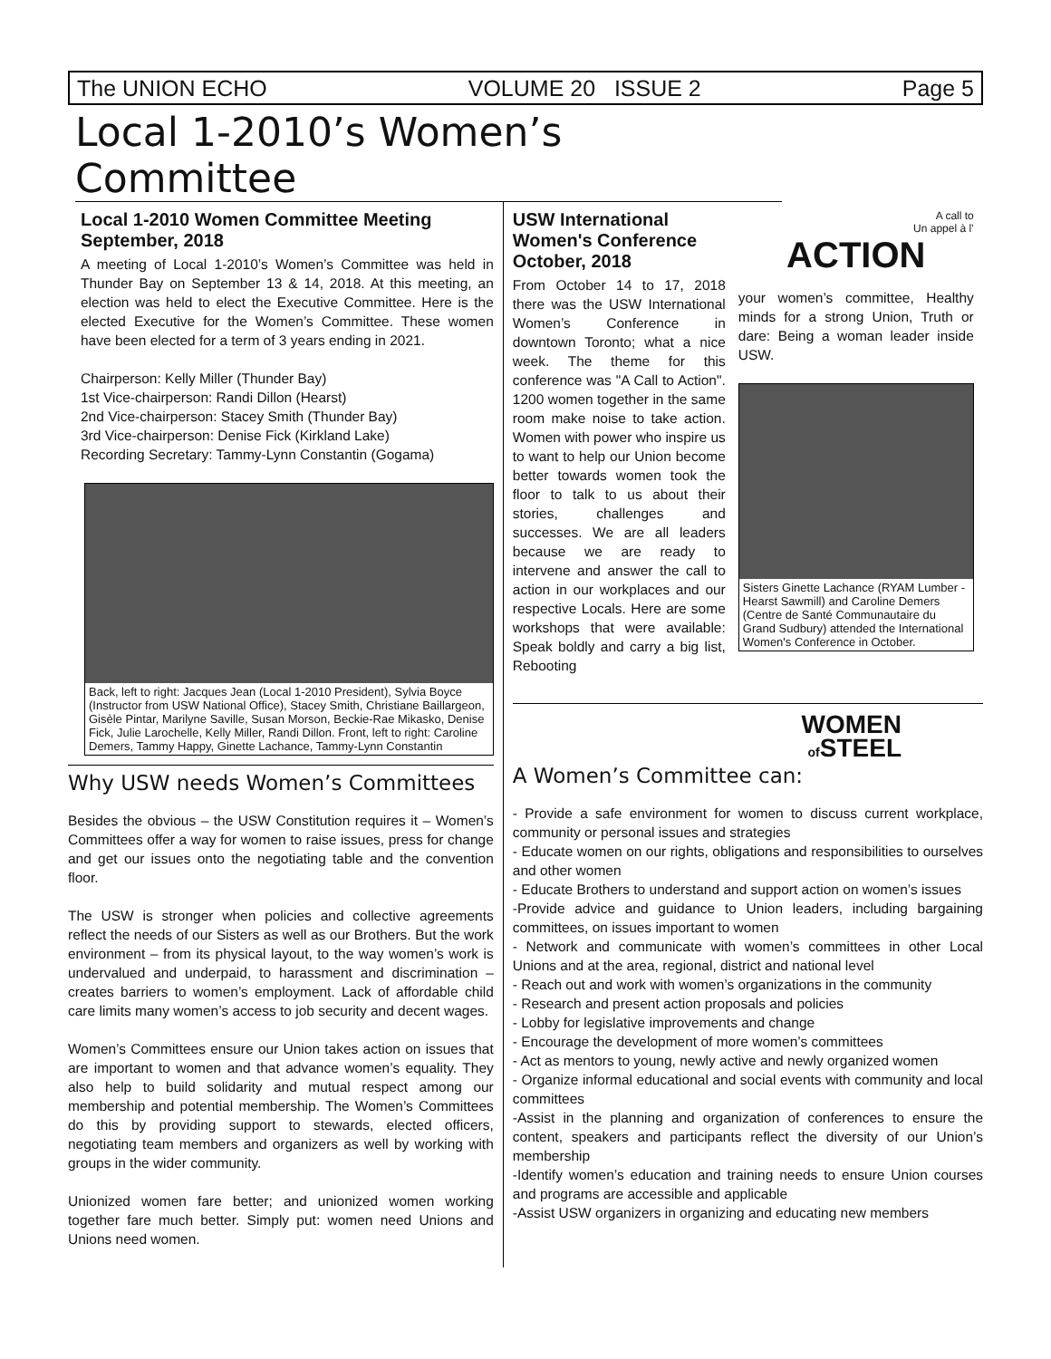The UNION ECHO VOLUME 20 ISSUE 2 Page 5
Local 1-2010’s Women’s Committee
Local 1-2010 Women Committee Meeting September, 2018
A meeting of Local 1-2010’s Women’s Committee was held in Thunder Bay on September 13 & 14, 2018. At this meeting, an election was held to elect the Executive Committee. Here is the elected Executive for the Women’s Committee. These women have been elected for a term of 3 years ending in 2021.
Chairperson: Kelly Miller (Thunder Bay)
1st Vice-chairperson: Randi Dillon (Hearst)
2nd Vice-chairperson: Stacey Smith (Thunder Bay)
3rd Vice-chairperson: Denise Fick (Kirkland Lake)
Recording Secretary: Tammy-Lynn Constantin (Gogama)
Back, left to right: Jacques Jean (Local 1-2010 President), Sylvia Boyce (Instructor from USW National Office), Stacey Smith, Christiane Baillargeon, Gisèle Pintar, Marilyne Saville, Susan Morson, Beckie-Rae Mikasko, Denise Fick, Julie Larochelle, Kelly Miller, Randi Dillon. Front, left to right: Caroline Demers, Tammy Happy, Ginette Lachance, Tammy-Lynn Constantin
Why USW needs Women’s Committees
Besides the obvious – the USW Constitution requires it – Women’s Committees offer a way for women to raise issues, press for change and get our issues onto the negotiating table and the convention floor.
The USW is stronger when policies and collective agreements reflect the needs of our Sisters as well as our Brothers. But the work environment – from its physical layout, to the way women’s work is undervalued and underpaid, to harassment and discrimination – creates barriers to women’s employment. Lack of affordable child care limits many women’s access to job security and decent wages.
Women’s Committees ensure our Union takes action on issues that are important to women and that advance women’s equality. They also help to build solidarity and mutual respect among our membership and potential membership. The Women’s Committees do this by providing support to stewards, elected officers, negotiating team members and organizers as well by working with groups in the wider community.
Unionized women fare better; and unionized women working together fare much better. Simply put: women need Unions and Unions need women.
USW International Women's Conference October, 2018
From October 14 to 17, 2018 there was the USW International Women’s Conference in downtown Toronto; what a nice week. The theme for this conference was "A Call to Action". 1200 women together in the same room make noise to take action. Women with power who inspire us to want to help our Union become better towards women took the floor to talk to us about their stories, challenges and successes. We are all leaders because we are ready to intervene and answer the call to action in our workplaces and our respective Locals. Here are some workshops that were available: Speak boldly and carry a big list, Rebooting
A call to
Un appel à l’
ACTION
your women’s committee, Healthy minds for a strong Union, Truth or dare: Being a woman leader inside USW.
Sisters Ginette Lachance (RYAM Lumber - Hearst Sawmill) and Caroline Demers (Centre de Santé Communautaire du Grand Sudbury) attended the International Women's Conference in October.
WOMEN
of STEEL
A Women’s Committee can:
- Provide a safe environment for women to discuss current workplace, community or personal issues and strategies
- Educate women on our rights, obligations and responsibilities to ourselves and other women
- Educate Brothers to understand and support action on women’s issues
-Provide advice and guidance to Union leaders, including bargaining committees, on issues important to women
- Network and communicate with women’s committees in other Local Unions and at the area, regional, district and national level
- Reach out and work with women’s organizations in the community
- Research and present action proposals and policies
- Lobby for legislative improvements and change
- Encourage the development of more women’s committees
- Act as mentors to young, newly active and newly organized women
- Organize informal educational and social events with community and local committees
-Assist in the planning and organization of conferences to ensure the content, speakers and participants reflect the diversity of our Union’s membership
-Identify women’s education and training needs to ensure Union courses and programs are accessible and applicable
-Assist USW organizers in organizing and educating new members